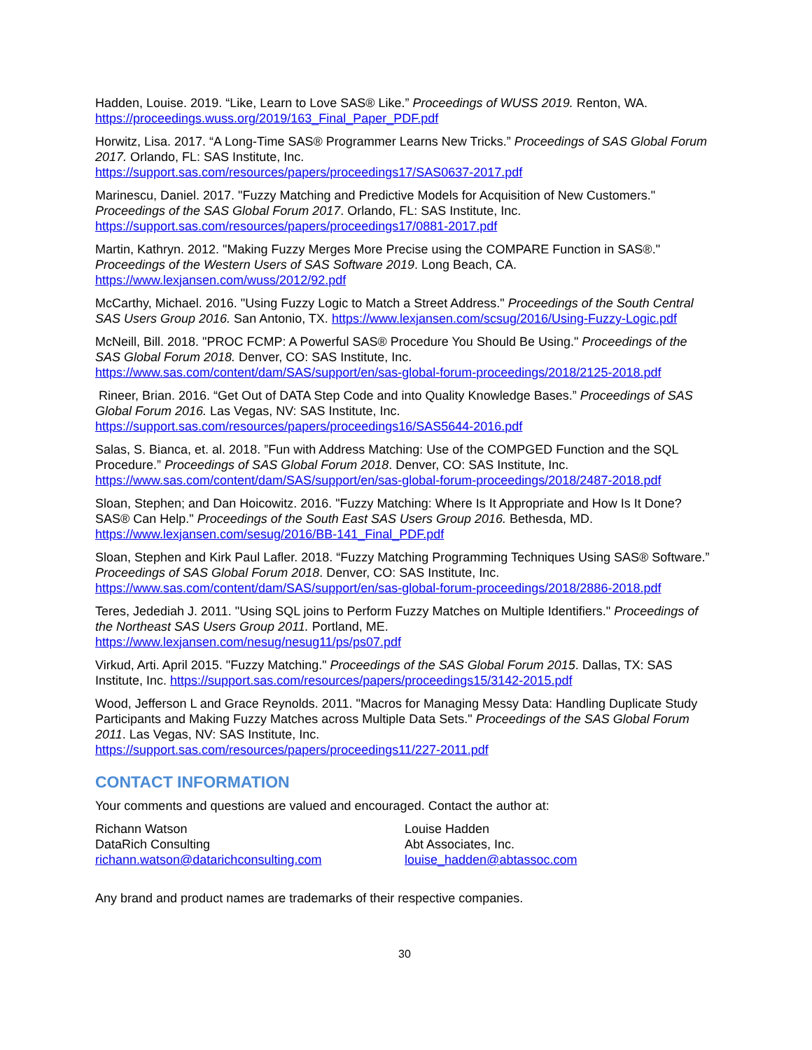Hadden, Louise. 2019. “Like, Learn to Love SAS® Like.” Proceedings of WUSS 2019. Renton, WA. https://proceedings.wuss.org/2019/163_Final_Paper_PDF.pdf
Horwitz, Lisa. 2017. “A Long-Time SAS® Programmer Learns New Tricks.” Proceedings of SAS Global Forum 2017. Orlando, FL: SAS Institute, Inc.
https://support.sas.com/resources/papers/proceedings17/SAS0637-2017.pdf
Marinescu, Daniel. 2017. "Fuzzy Matching and Predictive Models for Acquisition of New Customers." Proceedings of the SAS Global Forum 2017. Orlando, FL: SAS Institute, Inc.
https://support.sas.com/resources/papers/proceedings17/0881-2017.pdf
Martin, Kathryn. 2012. "Making Fuzzy Merges More Precise using the COMPARE Function in SAS®." Proceedings of the Western Users of SAS Software 2019. Long Beach, CA.
https://www.lexjansen.com/wuss/2012/92.pdf
McCarthy, Michael. 2016. "Using Fuzzy Logic to Match a Street Address." Proceedings of the South Central SAS Users Group 2016. San Antonio, TX. https://www.lexjansen.com/scsug/2016/Using-Fuzzy-Logic.pdf
McNeill, Bill. 2018. "PROC FCMP: A Powerful SAS® Procedure You Should Be Using." Proceedings of the SAS Global Forum 2018. Denver, CO: SAS Institute, Inc.
https://www.sas.com/content/dam/SAS/support/en/sas-global-forum-proceedings/2018/2125-2018.pdf
Rineer, Brian. 2016. “Get Out of DATA Step Code and into Quality Knowledge Bases.” Proceedings of SAS Global Forum 2016. Las Vegas, NV: SAS Institute, Inc.
https://support.sas.com/resources/papers/proceedings16/SAS5644-2016.pdf
Salas, S. Bianca, et. al. 2018. ”Fun with Address Matching: Use of the COMPGED Function and the SQL Procedure.” Proceedings of SAS Global Forum 2018. Denver, CO: SAS Institute, Inc.
https://www.sas.com/content/dam/SAS/support/en/sas-global-forum-proceedings/2018/2487-2018.pdf
Sloan, Stephen; and Dan Hoicowitz. 2016. "Fuzzy Matching: Where Is It Appropriate and How Is It Done? SAS® Can Help." Proceedings of the South East SAS Users Group 2016. Bethesda, MD.
https://www.lexjansen.com/sesug/2016/BB-141_Final_PDF.pdf
Sloan, Stephen and Kirk Paul Lafler. 2018. “Fuzzy Matching Programming Techniques Using SAS® Software.” Proceedings of SAS Global Forum 2018. Denver, CO: SAS Institute, Inc.
https://www.sas.com/content/dam/SAS/support/en/sas-global-forum-proceedings/2018/2886-2018.pdf
Teres, Jedediah J. 2011. "Using SQL joins to Perform Fuzzy Matches on Multiple Identifiers." Proceedings of the Northeast SAS Users Group 2011. Portland, ME.
https://www.lexjansen.com/nesug/nesug11/ps/ps07.pdf
Virkud, Arti. April 2015. "Fuzzy Matching." Proceedings of the SAS Global Forum 2015. Dallas, TX: SAS Institute, Inc. https://support.sas.com/resources/papers/proceedings15/3142-2015.pdf
Wood, Jefferson L and Grace Reynolds. 2011. "Macros for Managing Messy Data: Handling Duplicate Study Participants and Making Fuzzy Matches across Multiple Data Sets." Proceedings of the SAS Global Forum 2011. Las Vegas, NV: SAS Institute, Inc.
https://support.sas.com/resources/papers/proceedings11/227-2011.pdf
CONTACT INFORMATION
Your comments and questions are valued and encouraged. Contact the author at:
Richann Watson
DataRich Consulting
richann.watson@datarichconsulting.com
Louise Hadden
Abt Associates, Inc.
louise_hadden@abtassoc.com
Any brand and product names are trademarks of their respective companies.
30